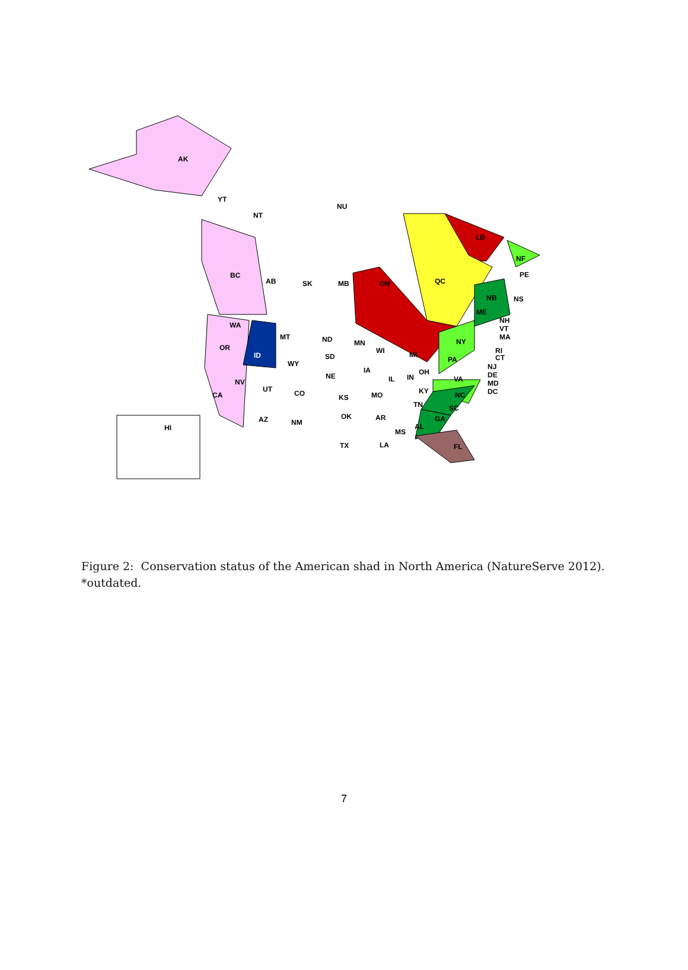AK
YT
NT
NU
BC
AB
SK
MB
ON
QC
LB
NF
WA
OR
ID
MT
ND
SD
WY
NV
CA
UT
CO
NE
KS
AZ
NM
OK
TX
MN
IA
MO
AR
LA
MS
AL
GA
FL
SC
NC
TN
KY
OH
IN
IL
WI
MI
PA
NY
VA
ME
NB
NS
PE
NH
VT
MA
RI
CT
NJ
DE
MD
DC
HI
Figure 2: Conservation status of the American shad in North America (NatureServe 2012).
*outdated.
7